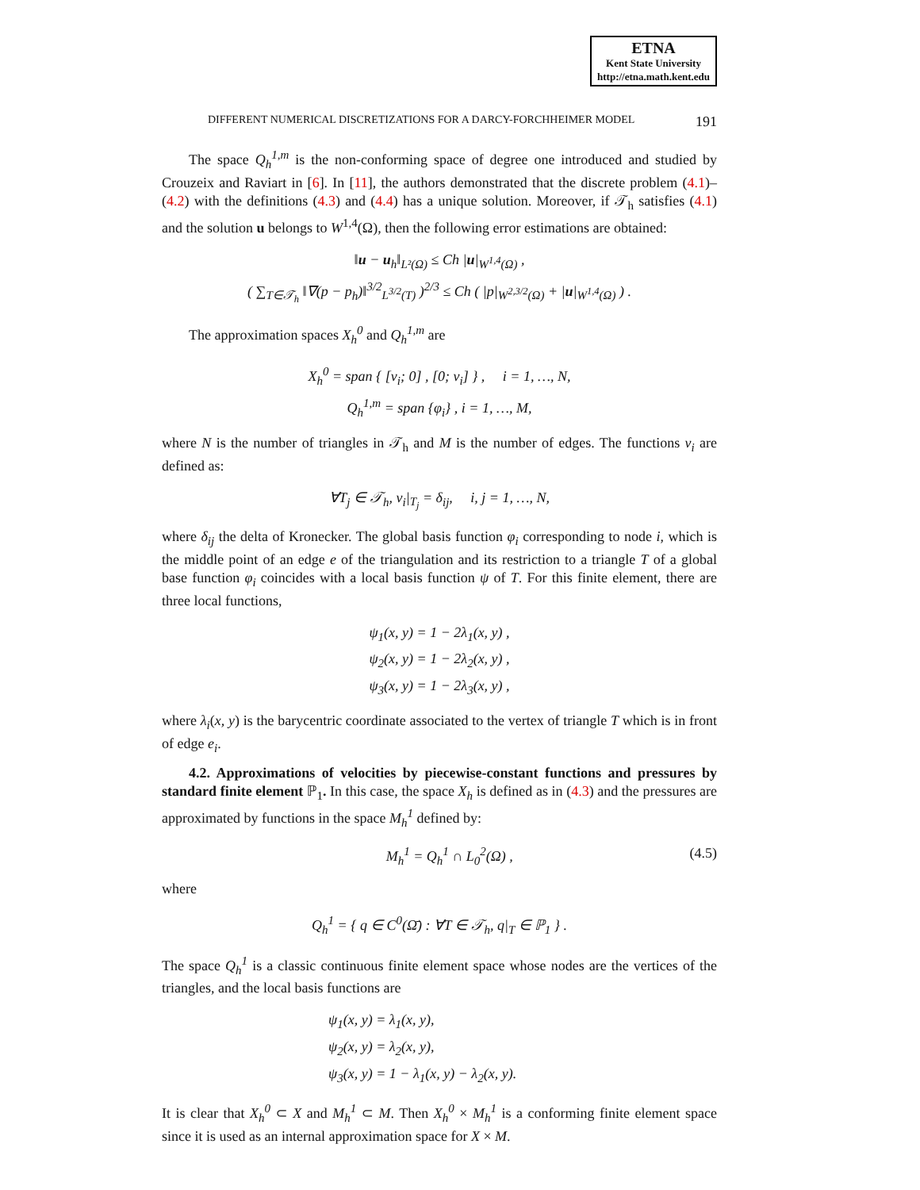ETNA
Kent State University
http://etna.math.kent.edu
DIFFERENT NUMERICAL DISCRETIZATIONS FOR A DARCY-FORCHHEIMER MODEL 191
The space Q<sub>h</sub><sup>1,m</sup> is the non-conforming space of degree one introduced and studied by Crouzeix and Raviart in [6]. In [11], the authors demonstrated that the discrete problem (4.1)–(4.2) with the definitions (4.3) and (4.4) has a unique solution. Moreover, if 𝒯<sub>h</sub> satisfies (4.1) and the solution u belongs to W<sup>1,4</sup>(Ω), then the following error estimations are obtained:
‖u − u<sub>h</sub>‖<sub>L²(Ω)</sub> ≤ Ch |u|<sub>W<sup>1,4</sup>(Ω)</sub> ,
( ∑<sub>T∈𝒯<sub>h</sub></sub> ‖∇(p − p<sub>h</sub>)‖<sup>3/2</sup><sub>L<sup>3/2</sup>(T)</sub> )<sup>2/3</sup> ≤ Ch ( |p|<sub>W<sup>2,3/2</sup>(Ω)</sub> + |u|<sub>W<sup>1,4</sup>(Ω)</sub> ) .
The approximation spaces X<sub>h</sub><sup>0</sup> and Q<sub>h</sub><sup>1,m</sup> are
X<sub>h</sub><sup>0</sup> = span { [v<sub>i</sub>; 0] , [0; v<sub>i</sub>] } , i = 1, …, N,
Q<sub>h</sub><sup>1,m</sup> = span {φ<sub>i</sub>} , i = 1, …, M,
where N is the number of triangles in 𝒯<sub>h</sub> and M is the number of edges. The functions v<sub>i</sub> are defined as:
∀T<sub>j</sub> ∈ 𝒯<sub>h</sub>, v<sub>i</sub>|<sub>T<sub>j</sub></sub> = δ<sub>ij</sub>, i, j = 1, …, N,
where δ<sub>ij</sub> the delta of Kronecker. The global basis function φ<sub>i</sub> corresponding to node i, which is the middle point of an edge e of the triangulation and its restriction to a triangle T of a global base function φ<sub>i</sub> coincides with a local basis function ψ of T. For this finite element, there are three local functions,
ψ<sub>1</sub>(x, y) = 1 − 2λ<sub>1</sub>(x, y) ,
ψ<sub>2</sub>(x, y) = 1 − 2λ<sub>2</sub>(x, y) ,
ψ<sub>3</sub>(x, y) = 1 − 2λ<sub>3</sub>(x, y) ,
where λ<sub>i</sub>(x, y) is the barycentric coordinate associated to the vertex of triangle T which is in front of edge e<sub>i</sub>.
4.2. Approximations of velocities by piecewise-constant functions and pressures by standard finite element ℙ<sub>1</sub>. In this case, the space X<sub>h</sub> is defined as in (4.3) and the pressures are approximated by functions in the space M<sub>h</sub><sup>1</sup> defined by:
M<sub>h</sub><sup>1</sup> = Q<sub>h</sub><sup>1</sup> ∩ L<sub>0</sub><sup>2</sup>(Ω) , (4.5)
where
Q<sub>h</sub><sup>1</sup> = { q ∈ C<sup>0</sup>(Ω̄) : ∀T ∈ 𝒯<sub>h</sub>, q|<sub>T</sub> ∈ ℙ<sub>1</sub> } .
The space Q<sub>h</sub><sup>1</sup> is a classic continuous finite element space whose nodes are the vertices of the triangles, and the local basis functions are
ψ<sub>1</sub>(x, y) = λ<sub>1</sub>(x, y),
ψ<sub>2</sub>(x, y) = λ<sub>2</sub>(x, y),
ψ<sub>3</sub>(x, y) = 1 − λ<sub>1</sub>(x, y) − λ<sub>2</sub>(x, y).
It is clear that X<sub>h</sub><sup>0</sup> ⊂ X and M<sub>h</sub><sup>1</sup> ⊂ M. Then X<sub>h</sub><sup>0</sup> × M<sub>h</sub><sup>1</sup> is a conforming finite element space since it is used as an internal approximation space for X × M.